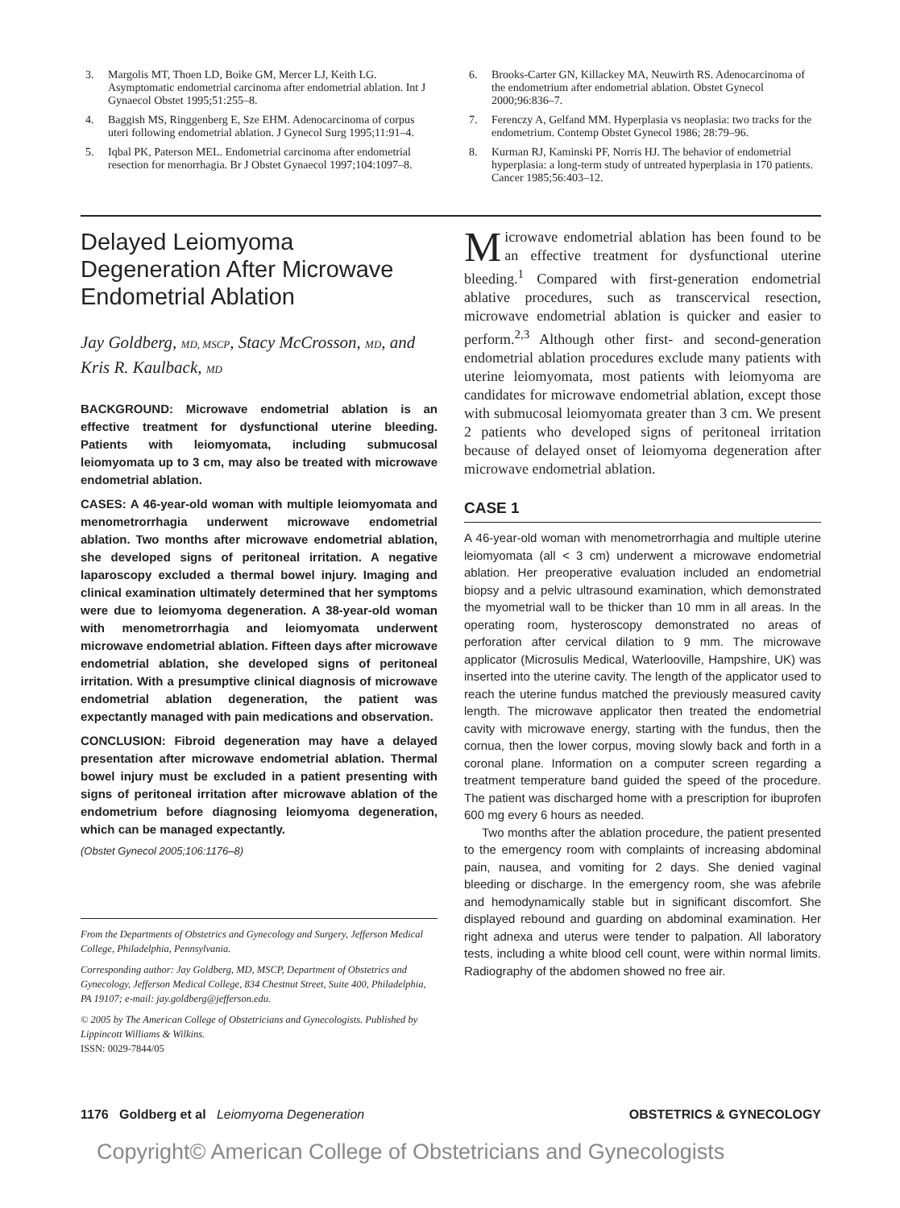3. Margolis MT, Thoen LD, Boike GM, Mercer LJ, Keith LG. Asymptomatic endometrial carcinoma after endometrial ablation. Int J Gynaecol Obstet 1995;51:255–8.
4. Baggish MS, Ringgenberg E, Sze EHM. Adenocarcinoma of corpus uteri following endometrial ablation. J Gynecol Surg 1995;11:91–4.
5. Iqbal PK, Paterson MEL. Endometrial carcinoma after endometrial resection for menorrhagia. Br J Obstet Gynaecol 1997;104:1097–8.
6. Brooks-Carter GN, Killackey MA, Neuwirth RS. Adenocarcinoma of the endometrium after endometrial ablation. Obstet Gynecol 2000;96:836–7.
7. Ferenczy A, Gelfand MM. Hyperplasia vs neoplasia: two tracks for the endometrium. Contemp Obstet Gynecol 1986; 28:79–96.
8. Kurman RJ, Kaminski PF, Norris HJ. The behavior of endometrial hyperplasia: a long-term study of untreated hyperplasia in 170 patients. Cancer 1985;56:403–12.
Delayed Leiomyoma Degeneration After Microwave Endometrial Ablation
Jay Goldberg, MD, MSCP, Stacy McCrosson, MD, and Kris R. Kaulback, MD
BACKGROUND: Microwave endometrial ablation is an effective treatment for dysfunctional uterine bleeding. Patients with leiomyomata, including submucosal leiomyomata up to 3 cm, may also be treated with microwave endometrial ablation.
CASES: A 46-year-old woman with multiple leiomyomata and menometrorrhagia underwent microwave endometrial ablation. Two months after microwave endometrial ablation, she developed signs of peritoneal irritation. A negative laparoscopy excluded a thermal bowel injury. Imaging and clinical examination ultimately determined that her symptoms were due to leiomyoma degeneration. A 38-year-old woman with menometrorrhagia and leiomyomata underwent microwave endometrial ablation. Fifteen days after microwave endometrial ablation, she developed signs of peritoneal irritation. With a presumptive clinical diagnosis of microwave endometrial ablation degeneration, the patient was expectantly managed with pain medications and observation.
CONCLUSION: Fibroid degeneration may have a delayed presentation after microwave endometrial ablation. Thermal bowel injury must be excluded in a patient presenting with signs of peritoneal irritation after microwave ablation of the endometrium before diagnosing leiomyoma degeneration, which can be managed expectantly.
(Obstet Gynecol 2005;106:1176–8)
From the Departments of Obstetrics and Gynecology and Surgery, Jefferson Medical College, Philadelphia, Pennsylvania.
Corresponding author: Jay Goldberg, MD, MSCP, Department of Obstetrics and Gynecology, Jefferson Medical College, 834 Chestnut Street, Suite 400, Philadelphia, PA 19107; e-mail: jay.goldberg@jefferson.edu.
© 2005 by The American College of Obstetricians and Gynecologists. Published by Lippincott Williams & Wilkins.
ISSN: 0029-7844/05
Microwave endometrial ablation has been found to be an effective treatment for dysfunctional uterine bleeding.<sup>1</sup> Compared with first-generation endometrial ablative procedures, such as transcervical resection, microwave endometrial ablation is quicker and easier to perform.<sup>2,3</sup> Although other first- and second-generation endometrial ablation procedures exclude many patients with uterine leiomyomata, most patients with leiomyoma are candidates for microwave endometrial ablation, except those with submucosal leiomyomata greater than 3 cm. We present 2 patients who developed signs of peritoneal irritation because of delayed onset of leiomyoma degeneration after microwave endometrial ablation.
CASE 1
A 46-year-old woman with menometrorrhagia and multiple uterine leiomyomata (all < 3 cm) underwent a microwave endometrial ablation. Her preoperative evaluation included an endometrial biopsy and a pelvic ultrasound examination, which demonstrated the myometrial wall to be thicker than 10 mm in all areas. In the operating room, hysteroscopy demonstrated no areas of perforation after cervical dilation to 9 mm. The microwave applicator (Microsulis Medical, Waterlooville, Hampshire, UK) was inserted into the uterine cavity. The length of the applicator used to reach the uterine fundus matched the previously measured cavity length. The microwave applicator then treated the endometrial cavity with microwave energy, starting with the fundus, then the cornua, then the lower corpus, moving slowly back and forth in a coronal plane. Information on a computer screen regarding a treatment temperature band guided the speed of the procedure. The patient was discharged home with a prescription for ibuprofen 600 mg every 6 hours as needed.
Two months after the ablation procedure, the patient presented to the emergency room with complaints of increasing abdominal pain, nausea, and vomiting for 2 days. She denied vaginal bleeding or discharge. In the emergency room, she was afebrile and hemodynamically stable but in significant discomfort. She displayed rebound and guarding on abdominal examination. Her right adnexa and uterus were tender to palpation. All laboratory tests, including a white blood cell count, were within normal limits. Radiography of the abdomen showed no free air.
1176 Goldberg et al Leiomyoma Degeneration
OBSTETRICS & GYNECOLOGY
Copyright© American College of Obstetricians and Gynecologists